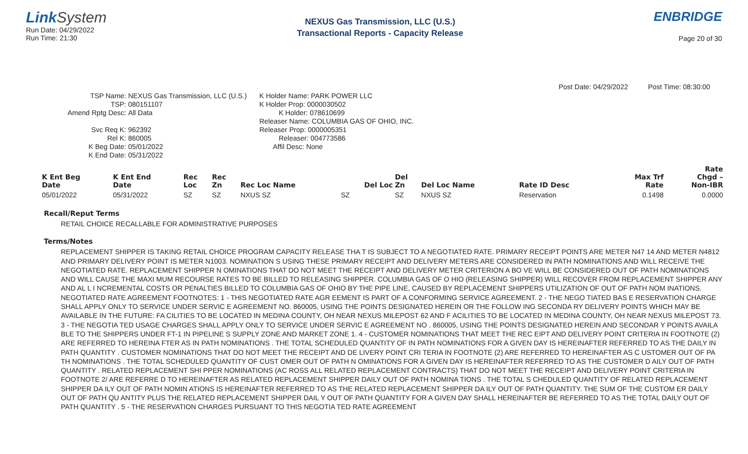LinkSystem
Run Date: 04/29/2022
Run Time: 21:30
NEXUS Gas Transmission, LLC (U.S.)
Transactional Reports - Capacity Release
ENBRIDGE
Page 20 of 30
Post Date: 04/29/2022 Post Time: 08:30:00
TSP Name:
NEXUS Gas Transmission, LLC (U.S.)
TSP:
080151107
Amend Rptg Desc:
All Data
Svc Req K:
962392
Rel K:
860005
K Beg Date:
05/01/2022
K End Date:
05/31/2022
K Holder Name: PARK POWER LLC
K Holder Prop: 0000030502
K Holder: 078610699
Releaser Name: COLUMBIA GAS OF OHIO, INC.
Releaser Prop: 0000005351
Releaser: 004773586
Affil Desc: None
| K Ent Beg Date | K Ent End Date | Rec Loc | Rec Zn | Rec Loc Name | Del Loc | Del Zn | Del Loc Name | Rate ID Desc | Max Trf Rate | Rate Chgd – Non-IBR |
| --- | --- | --- | --- | --- | --- | --- | --- | --- | --- | --- |
| 05/01/2022 | 05/31/2022 | SZ | SZ | NXUS SZ | SZ | SZ | NXUS SZ | Reservation | 0.1498 | 0.0000 |
Recall/Reput Terms
RETAIL CHOICE RECALLABLE FOR ADMINISTRATIVE PURPOSES
Terms/Notes
REPLACEMENT SHIPPER IS TAKING RETAIL CHOICE PROGRAM CAPACITY RELEASE THA T IS SUBJECT TO A NEGOTIATED RATE. PRIMARY RECEIPT POINTS ARE METER N47 14 AND METER N4812 AND PRIMARY DELIVERY POINT IS METER N1003. NOMINATION S USING THESE PRIMARY RECEIPT AND DELIVERY METERS ARE CONSIDERED IN PATH NOMINATIONS AND WILL RECEIVE THE NEGOTIATED RATE. REPLACEMENT SHIPPER N OMINATIONS THAT DO NOT MEET THE RECEIPT AND DELIVERY METER CRITERION A BO VE WILL BE CONSIDERED OUT OF PATH NOMINATIONS AND WILL CAUSE THE MAXI MUM RECOURSE RATES TO BE BILLED TO RELEASING SHIPPER. COLUMBIA GAS OF O HIO (RELEASING SHIPPER) WILL RECOVER FROM REPLACEMENT SHIPPER ANY AND AL L I NCREMENTAL COSTS OR PENALTIES BILLED TO COLUMBIA GAS OF OHIO BY THE PIPE LINE, CAUSED BY REPLACEMENT SHIPPERS UTILIZATION OF OUT OF PATH NOM INATIONS. NEGOTIATED RATE AGREEMENT FOOTNOTES: 1 - THIS NEGOTIATED RATE AGR EEMENT IS PART OF A CONFORMING SERVICE AGREEMENT. 2 - THE NEGO TIATED BAS E RESERVATION CHARGE SHALL APPLY ONLY TO SERVICE UNDER SERVIC E AGREEMENT NO. 860005, USING THE POINTS DESIGNATED HEREIN OR THE FOLLOW ING SECONDA RY DELIVERY POINTS WHICH MAY BE AVAILABLE IN THE FUTURE: FA CILITIES TO BE LOCATED IN MEDINA COUNTY, OH NEAR NEXUS MILEPOST 62 AND F ACILITIES TO BE LOCATED IN MEDINA COUNTY, OH NEAR NEXUS MILEPOST 73. 3 - THE NEGOTIA TED USAGE CHARGES SHALL APPLY ONLY TO SERVICE UNDER SERVIC E AGREEMENT NO . 860005, USING THE POINTS DESIGNATED HEREIN AND SECONDAR Y POINTS AVAILA BLE TO THE SHIPPERS UNDER FT-1 IN PIPELINE S SUPPLY ZONE AND MARKET ZONE 1. 4 - CUSTOMER NOMINATIONS THAT MEET THE REC EIPT AND DELIVERY POINT CRITERIA IN FOOTNOTE (2) ARE REFERRED TO HEREINA FTER AS IN PATH NOMINATIONS . THE TOTAL SCHEDULED QUANTITY OF IN PATH NOMINATIONS FOR A GIVEN DAY IS HEREINAFTER REFERRED TO AS THE DAILY IN PATH QUANTITY . CUSTOMER NOMINATIONS THAT DO NOT MEET THE RECEIPT AND DE LIVERY POINT CRI TERIA IN FOOTNOTE (2) ARE REFERRED TO HEREINAFTER AS C USTOMER OUT OF PA TH NOMINATIONS . THE TOTAL SCHEDULED QUANTITY OF CUST OMER OUT OF PATH N OMINATIONS FOR A GIVEN DAY IS HEREINAFTER REFERRED TO AS THE CUSTOMER D AILY OUT OF PATH QUANTITY . RELATED REPLACEMENT SHI PPER NOMINATIONS (AC ROSS ALL RELATED REPLACEMENT CONTRACTS) THAT DO NOT MEET THE RECEIPT AND DELIVERY POINT CRITERIA IN FOOTNOTE 2/ ARE REFERRE D TO HEREINAFTER AS RELATED REPLACEMENT SHIPPER DAILY OUT OF PATH NOMINA TIONS . THE TOTAL S CHEDULED QUANTITY OF RELATED REPLACEMENT SHIPPER DA ILY OUT OF PATH NOMIN ATIONS IS HEREINAFTER REFERRED TO AS THE RELATED REPLACEMENT SHIPPER DA ILY OUT OF PATH QUANTITY. THE SUM OF THE CUSTOM ER DAILY OUT OF PATH QU ANTITY PLUS THE RELATED REPLACEMENT SHIPPER DAIL Y OUT OF PATH QUANTITY FOR A GIVEN DAY SHALL HEREINAFTER BE REFERRED TO AS THE TOTAL DAILY OUT OF PATH QUANTITY . 5 - THE RESERVATION CHARGES PURSUANT TO THIS NEGOTIA TED RATE AGREEMENT